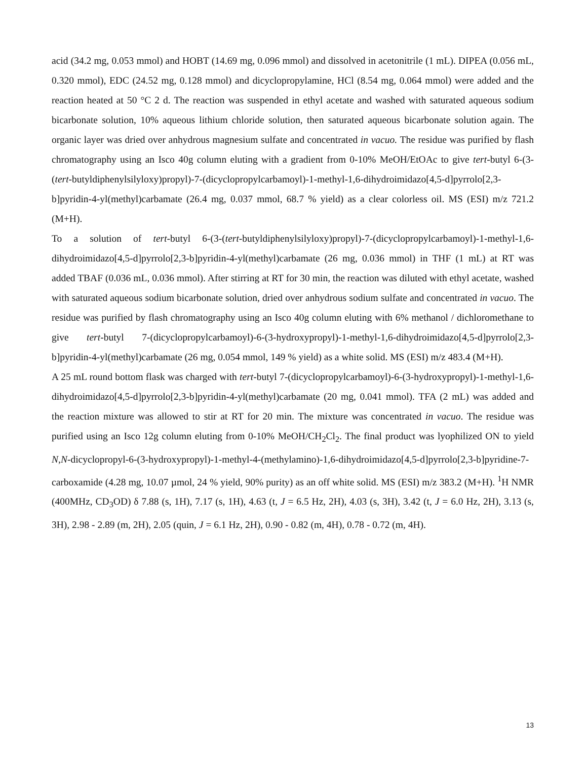acid (34.2 mg, 0.053 mmol) and HOBT (14.69 mg, 0.096 mmol) and dissolved in acetonitrile (1 mL). DIPEA (0.056 mL, 0.320 mmol), EDC (24.52 mg, 0.128 mmol) and dicyclopropylamine, HCl (8.54 mg, 0.064 mmol) were added and the reaction heated at 50 °C 2 d. The reaction was suspended in ethyl acetate and washed with saturated aqueous sodium bicarbonate solution, 10% aqueous lithium chloride solution, then saturated aqueous bicarbonate solution again. The organic layer was dried over anhydrous magnesium sulfate and concentrated in vacuo. The residue was purified by flash chromatography using an Isco 40g column eluting with a gradient from 0-10% MeOH/EtOAc to give tert-butyl 6-(3-(tert-butyldiphenylsilyloxy)propyl)-7-(dicyclopropylcarbamoyl)-1-methyl-1,6-dihydroimidazo[4,5-d]pyrrolo[2,3-b]pyridin-4-yl(methyl)carbamate (26.4 mg, 0.037 mmol, 68.7 % yield) as a clear colorless oil. MS (ESI) m/z 721.2 (M+H).
To a solution of tert-butyl 6-(3-(tert-butyldiphenylsilyloxy)propyl)-7-(dicyclopropylcarbamoyl)-1-methyl-1,6-dihydroimidazo[4,5-d]pyrrolo[2,3-b]pyridin-4-yl(methyl)carbamate (26 mg, 0.036 mmol) in THF (1 mL) at RT was added TBAF (0.036 mL, 0.036 mmol). After stirring at RT for 30 min, the reaction was diluted with ethyl acetate, washed with saturated aqueous sodium bicarbonate solution, dried over anhydrous sodium sulfate and concentrated in vacuo. The residue was purified by flash chromatography using an Isco 40g column eluting with 6% methanol / dichloromethane to give tert-butyl 7-(dicyclopropylcarbamoyl)-6-(3-hydroxypropyl)-1-methyl-1,6-dihydroimidazo[4,5-d]pyrrolo[2,3-b]pyridin-4-yl(methyl)carbamate (26 mg, 0.054 mmol, 149 % yield) as a white solid. MS (ESI) m/z 483.4 (M+H).
A 25 mL round bottom flask was charged with tert-butyl 7-(dicyclopropylcarbamoyl)-6-(3-hydroxypropyl)-1-methyl-1,6-dihydroimidazo[4,5-d]pyrrolo[2,3-b]pyridin-4-yl(methyl)carbamate (20 mg, 0.041 mmol). TFA (2 mL) was added and the reaction mixture was allowed to stir at RT for 20 min. The mixture was concentrated in vacuo. The residue was purified using an Isco 12g column eluting from 0-10% MeOH/CH<sub>2</sub>Cl<sub>2</sub>. The final product was lyophilized ON to yield N,N-dicyclopropyl-6-(3-hydroxypropyl)-1-methyl-4-(methylamino)-1,6-dihydroimidazo[4,5-d]pyrrolo[2,3-b]pyridine-7-carboxamide (4.28 mg, 10.07 µmol, 24 % yield, 90% purity) as an off white solid. MS (ESI) m/z 383.2 (M+H). <sup>1</sup>H NMR (400MHz, CD<sub>3</sub>OD) δ 7.88 (s, 1H), 7.17 (s, 1H), 4.63 (t, J = 6.5 Hz, 2H), 4.03 (s, 3H), 3.42 (t, J = 6.0 Hz, 2H), 3.13 (s, 3H), 2.98 - 2.89 (m, 2H), 2.05 (quin, J = 6.1 Hz, 2H), 0.90 - 0.82 (m, 4H), 0.78 - 0.72 (m, 4H).
13